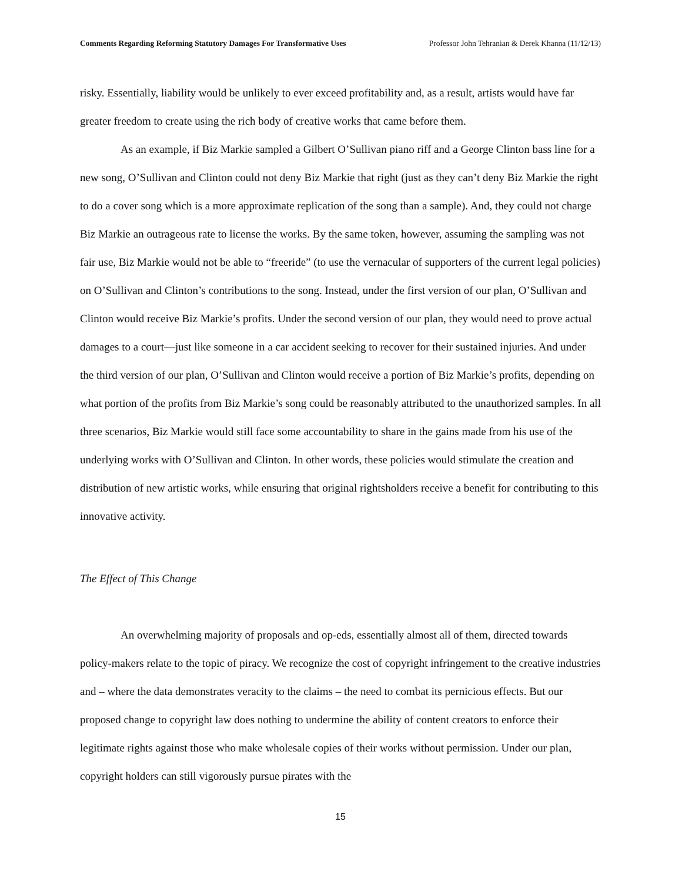Comments Regarding Reforming Statutory Damages For Transformative Uses Professor John Tehranian & Derek Khanna (11/12/13)
risky. Essentially, liability would be unlikely to ever exceed profitability and, as a result, artists would have far greater freedom to create using the rich body of creative works that came before them.
As an example, if Biz Markie sampled a Gilbert O’Sullivan piano riff and a George Clinton bass line for a new song, O’Sullivan and Clinton could not deny Biz Markie that right (just as they can’t deny Biz Markie the right to do a cover song which is a more approximate replication of the song than a sample). And, they could not charge Biz Markie an outrageous rate to license the works. By the same token, however, assuming the sampling was not fair use, Biz Markie would not be able to “freeride” (to use the vernacular of supporters of the current legal policies) on O’Sullivan and Clinton’s contributions to the song. Instead, under the first version of our plan, O’Sullivan and Clinton would receive Biz Markie’s profits. Under the second version of our plan, they would need to prove actual damages to a court—just like someone in a car accident seeking to recover for their sustained injuries. And under the third version of our plan, O’Sullivan and Clinton would receive a portion of Biz Markie’s profits, depending on what portion of the profits from Biz Markie’s song could be reasonably attributed to the unauthorized samples. In all three scenarios, Biz Markie would still face some accountability to share in the gains made from his use of the underlying works with O’Sullivan and Clinton. In other words, these policies would stimulate the creation and distribution of new artistic works, while ensuring that original rightsholders receive a benefit for contributing to this innovative activity.
The Effect of This Change
An overwhelming majority of proposals and op-eds, essentially almost all of them, directed towards policy-makers relate to the topic of piracy. We recognize the cost of copyright infringement to the creative industries and – where the data demonstrates veracity to the claims – the need to combat its pernicious effects. But our proposed change to copyright law does nothing to undermine the ability of content creators to enforce their legitimate rights against those who make wholesale copies of their works without permission. Under our plan, copyright holders can still vigorously pursue pirates with the
15